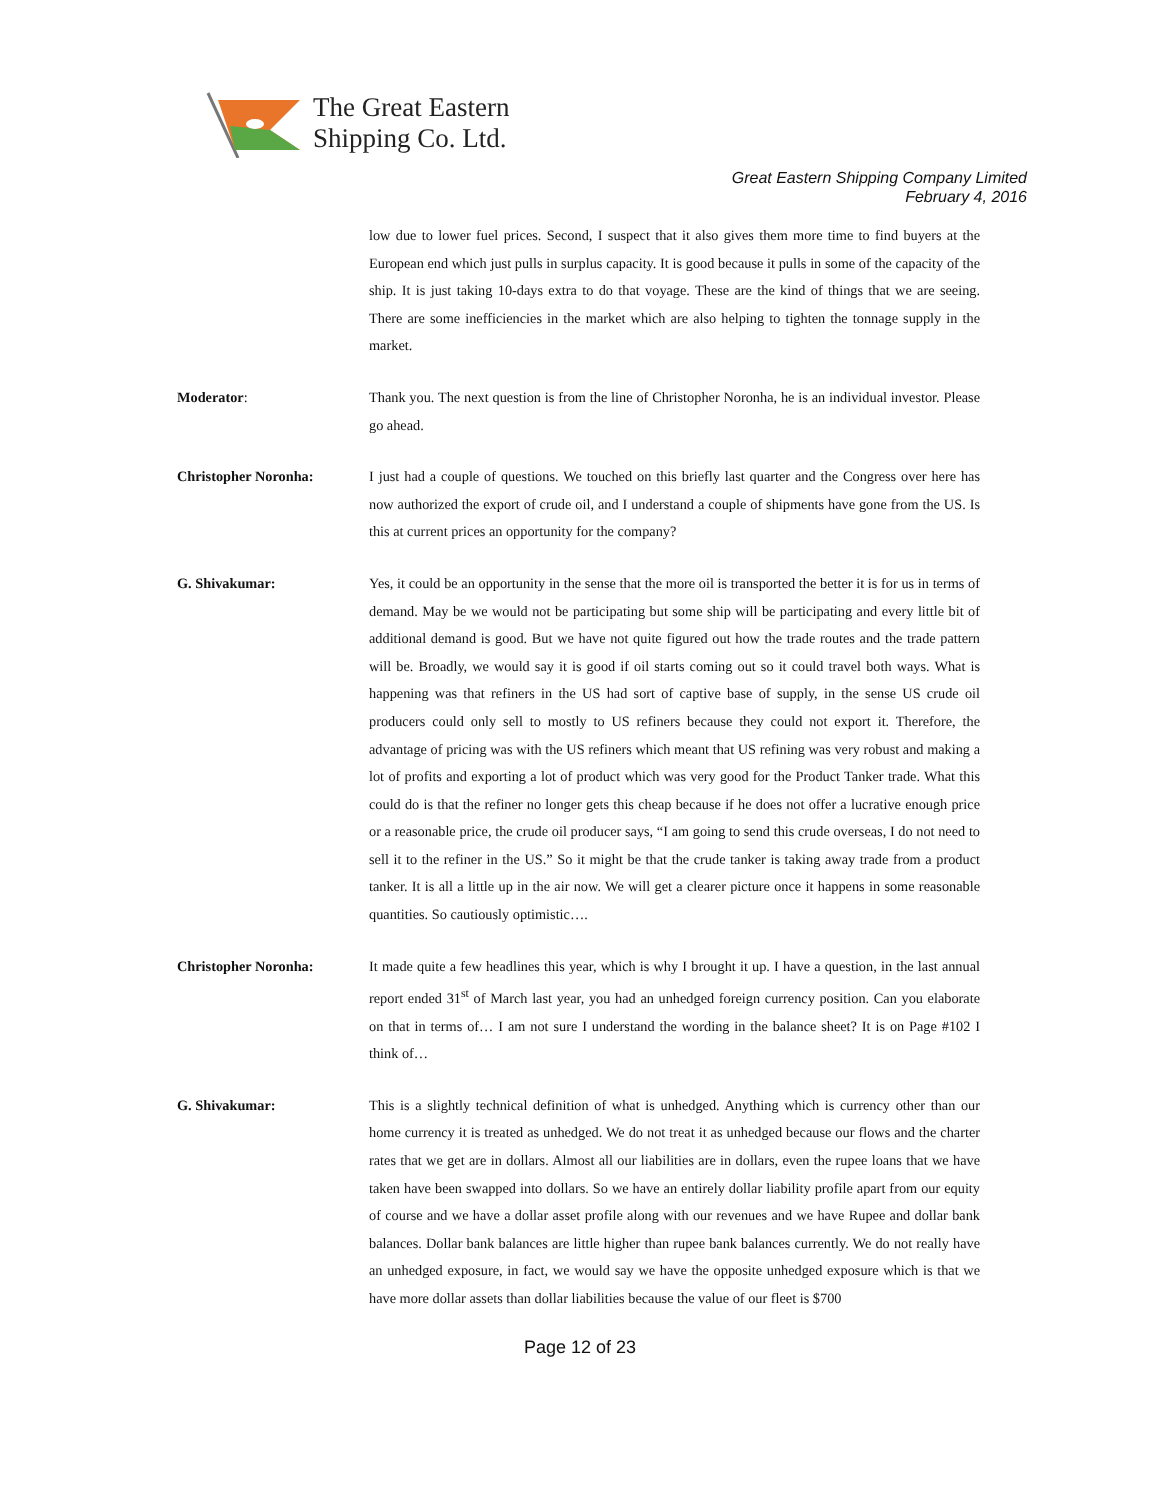The Great Eastern
Shipping Co. Ltd.
Great Eastern Shipping Company Limited
February 4, 2016
low due to lower fuel prices. Second, I suspect that it also gives them more time to find buyers at the European end which just pulls in surplus capacity. It is good because it pulls in some of the capacity of the ship. It is just taking 10-days extra to do that voyage. These are the kind of things that we are seeing. There are some inefficiencies in the market which are also helping to tighten the tonnage supply in the market.
Moderator: Thank you. The next question is from the line of Christopher Noronha, he is an individual investor. Please go ahead.
Christopher Noronha: I just had a couple of questions. We touched on this briefly last quarter and the Congress over here has now authorized the export of crude oil, and I understand a couple of shipments have gone from the US. Is this at current prices an opportunity for the company?
G. Shivakumar: Yes, it could be an opportunity in the sense that the more oil is transported the better it is for us in terms of demand. May be we would not be participating but some ship will be participating and every little bit of additional demand is good. But we have not quite figured out how the trade routes and the trade pattern will be. Broadly, we would say it is good if oil starts coming out so it could travel both ways. What is happening was that refiners in the US had sort of captive base of supply, in the sense US crude oil producers could only sell to mostly to US refiners because they could not export it. Therefore, the advantage of pricing was with the US refiners which meant that US refining was very robust and making a lot of profits and exporting a lot of product which was very good for the Product Tanker trade. What this could do is that the refiner no longer gets this cheap because if he does not offer a lucrative enough price or a reasonable price, the crude oil producer says, “I am going to send this crude overseas, I do not need to sell it to the refiner in the US.” So it might be that the crude tanker is taking away trade from a product tanker. It is all a little up in the air now. We will get a clearer picture once it happens in some reasonable quantities. So cautiously optimistic….
Christopher Noronha: It made quite a few headlines this year, which is why I brought it up. I have a question, in the last annual report ended 31<sup>st</sup> of March last year, you had an unhedged foreign currency position. Can you elaborate on that in terms of… I am not sure I understand the wording in the balance sheet? It is on Page #102 I think of…
G. Shivakumar: This is a slightly technical definition of what is unhedged. Anything which is currency other than our home currency it is treated as unhedged. We do not treat it as unhedged because our flows and the charter rates that we get are in dollars. Almost all our liabilities are in dollars, even the rupee loans that we have taken have been swapped into dollars. So we have an entirely dollar liability profile apart from our equity of course and we have a dollar asset profile along with our revenues and we have Rupee and dollar bank balances. Dollar bank balances are little higher than rupee bank balances currently. We do not really have an unhedged exposure, in fact, we would say we have the opposite unhedged exposure which is that we have more dollar assets than dollar liabilities because the value of our fleet is $700
Page 12 of 23